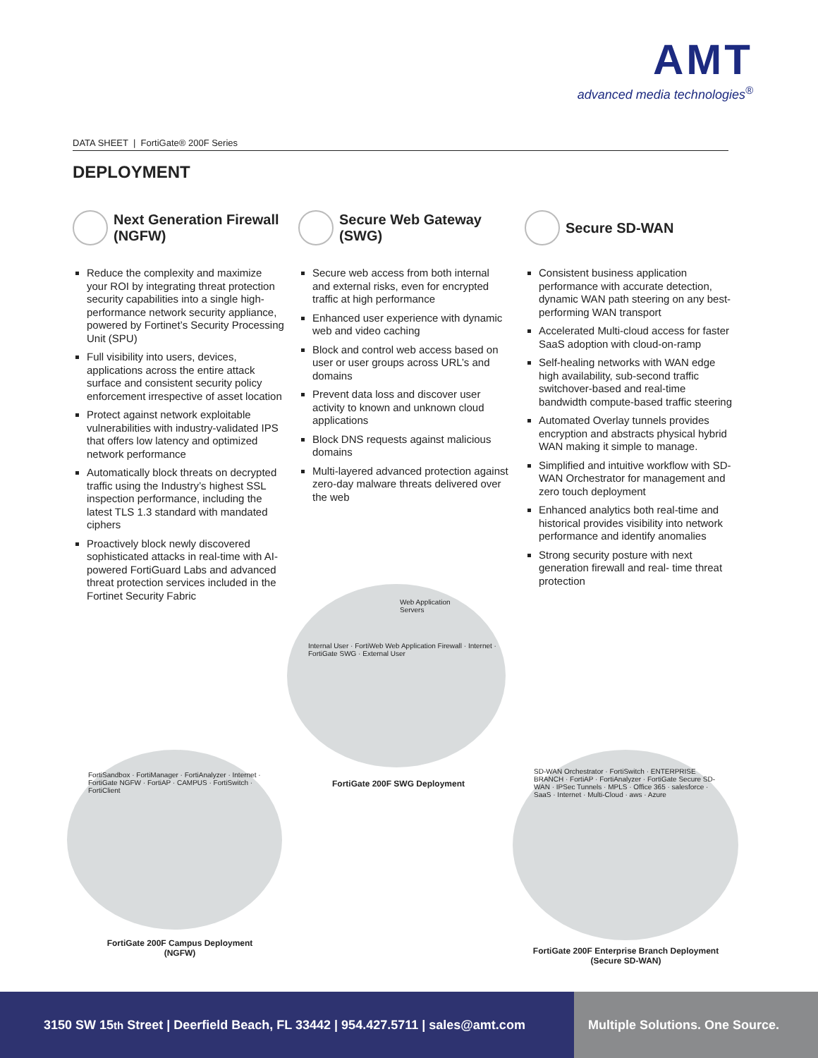AMT
advanced media technologies<sup>®</sup>
DATA SHEET | FortiGate® 200F Series
DEPLOYMENT
Next Generation Firewall (NGFW)
Reduce the complexity and maximize your ROI by integrating threat protection security capabilities into a single high-performance network security appliance, powered by Fortinet’s Security Processing Unit (SPU)
Full visibility into users, devices, applications across the entire attack surface and consistent security policy enforcement irrespective of asset location
Protect against network exploitable vulnerabilities with industry-validated IPS that offers low latency and optimized network performance
Automatically block threats on decrypted traffic using the Industry’s highest SSL inspection performance, including the latest TLS 1.3 standard with mandated ciphers
Proactively block newly discovered sophisticated attacks in real-time with AI-powered FortiGuard Labs and advanced threat protection services included in the Fortinet Security Fabric
Secure Web Gateway (SWG)
Secure web access from both internal and external risks, even for encrypted traffic at high performance
Enhanced user experience with dynamic web and video caching
Block and control web access based on user or user groups across URL’s and domains
Prevent data loss and discover user activity to known and unknown cloud applications
Block DNS requests against malicious domains
Multi-layered advanced protection against zero-day malware threats delivered over the web
Secure SD-WAN
Consistent business application performance with accurate detection, dynamic WAN path steering on any best-performing WAN transport
Accelerated Multi-cloud access for faster SaaS adoption with cloud-on-ramp
Self-healing networks with WAN edge high availability, sub-second traffic switchover-based and real-time bandwidth compute-based traffic steering
Automated Overlay tunnels provides encryption and abstracts physical hybrid WAN making it simple to manage.
Simplified and intuitive workflow with SD-WAN Orchestrator for management and zero touch deployment
Enhanced analytics both real-time and historical provides visibility into network performance and identify anomalies
Strong security posture with next generation firewall and real- time threat protection
Web Application Servers
Internal User · FortiWeb Web Application Firewall · Internet · FortiGate SWG · External User
FortiGate 200F SWG Deployment
FortiSandbox · FortiManager · FortiAnalyzer · Internet · FortiGate NGFW · FortiAP · CAMPUS · FortiSwitch · FortiClient
FortiGate 200F Campus Deployment (NGFW)
SD-WAN Orchestrator · FortiSwitch · ENTERPRISE BRANCH · FortiAP · FortiAnalyzer · FortiGate Secure SD-WAN · IPSec Tunnels · MPLS · Office 365 · salesforce · SaaS · Internet · Multi-Cloud · aws · Azure
FortiGate 200F Enterprise Branch Deployment (Secure SD-WAN)
3150 SW 15<sup>th</sup> Street | Deerfield Beach, FL 33442 | 954.427.5711 | sales@amt.com
Multiple Solutions. One Source.